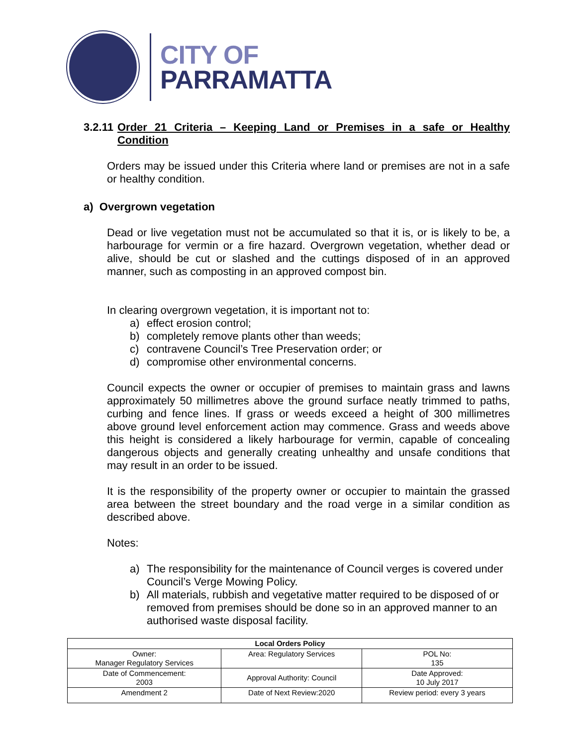CITY OF
PARRAMATTA
3.2.11 Order 21 Criteria – Keeping Land or Premises in a safe or Healthy Condition
Orders may be issued under this Criteria where land or premises are not in a safe or healthy condition.
a) Overgrown vegetation
Dead or live vegetation must not be accumulated so that it is, or is likely to be, a harbourage for vermin or a fire hazard. Overgrown vegetation, whether dead or alive, should be cut or slashed and the cuttings disposed of in an approved manner, such as composting in an approved compost bin.
In clearing overgrown vegetation, it is important not to:
a) effect erosion control;
b) completely remove plants other than weeds;
c) contravene Council’s Tree Preservation order; or
d) compromise other environmental concerns.
Council expects the owner or occupier of premises to maintain grass and lawns approximately 50 millimetres above the ground surface neatly trimmed to paths, curbing and fence lines. If grass or weeds exceed a height of 300 millimetres above ground level enforcement action may commence. Grass and weeds above this height is considered a likely harbourage for vermin, capable of concealing dangerous objects and generally creating unhealthy and unsafe conditions that may result in an order to be issued.
It is the responsibility of the property owner or occupier to maintain the grassed area between the street boundary and the road verge in a similar condition as described above.
Notes:
a) The responsibility for the maintenance of Council verges is covered under Council’s Verge Mowing Policy.
b) All materials, rubbish and vegetative matter required to be disposed of or removed from premises should be done so in an approved manner to an authorised waste disposal facility.
| Local Orders Policy | | |
| Owner: Manager Regulatory Services | Area: Regulatory Services | POL No: 135 |
| Date of Commencement: 2003 | Approval Authority: Council | Date Approved: 10 July 2017 |
| Amendment 2 | Date of Next Review:2020 | Review period: every 3 years |